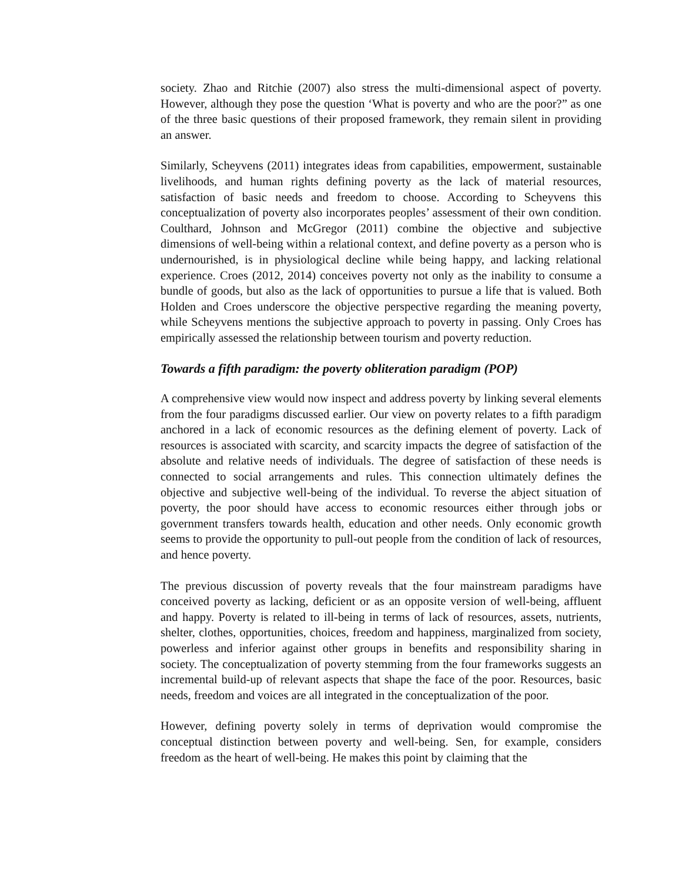society. Zhao and Ritchie (2007) also stress the multi-dimensional aspect of poverty. However, although they pose the question ‘What is poverty and who are the poor?” as one of the three basic questions of their proposed framework, they remain silent in providing an answer.
Similarly, Scheyvens (2011) integrates ideas from capabilities, empowerment, sustainable livelihoods, and human rights defining poverty as the lack of material resources, satisfaction of basic needs and freedom to choose. According to Scheyvens this conceptualization of poverty also incorporates peoples’ assessment of their own condition. Coulthard, Johnson and McGregor (2011) combine the objective and subjective dimensions of well-being within a relational context, and define poverty as a person who is undernourished, is in physiological decline while being happy, and lacking relational experience. Croes (2012, 2014) conceives poverty not only as the inability to consume a bundle of goods, but also as the lack of opportunities to pursue a life that is valued. Both Holden and Croes underscore the objective perspective regarding the meaning poverty, while Scheyvens mentions the subjective approach to poverty in passing. Only Croes has empirically assessed the relationship between tourism and poverty reduction.
Towards a fifth paradigm: the poverty obliteration paradigm (POP)
A comprehensive view would now inspect and address poverty by linking several elements from the four paradigms discussed earlier. Our view on poverty relates to a fifth paradigm anchored in a lack of economic resources as the defining element of poverty. Lack of resources is associated with scarcity, and scarcity impacts the degree of satisfaction of the absolute and relative needs of individuals. The degree of satisfaction of these needs is connected to social arrangements and rules. This connection ultimately defines the objective and subjective well-being of the individual. To reverse the abject situation of poverty, the poor should have access to economic resources either through jobs or government transfers towards health, education and other needs. Only economic growth seems to provide the opportunity to pull-out people from the condition of lack of resources, and hence poverty.
The previous discussion of poverty reveals that the four mainstream paradigms have conceived poverty as lacking, deficient or as an opposite version of well-being, affluent and happy. Poverty is related to ill-being in terms of lack of resources, assets, nutrients, shelter, clothes, opportunities, choices, freedom and happiness, marginalized from society, powerless and inferior against other groups in benefits and responsibility sharing in society. The conceptualization of poverty stemming from the four frameworks suggests an incremental build-up of relevant aspects that shape the face of the poor. Resources, basic needs, freedom and voices are all integrated in the conceptualization of the poor.
However, defining poverty solely in terms of deprivation would compromise the conceptual distinction between poverty and well-being. Sen, for example, considers freedom as the heart of well-being. He makes this point by claiming that the